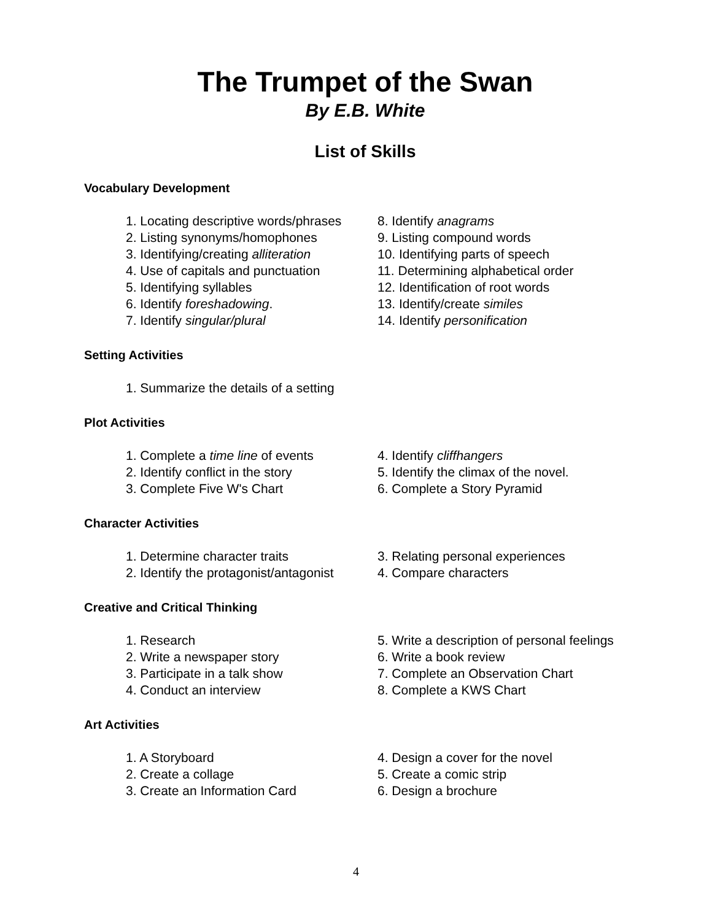The Trumpet of the Swan
By E.B. White
List of Skills
Vocabulary Development
1. Locating descriptive words/phrases
2. Listing synonyms/homophones
3. Identifying/creating alliteration
4. Use of capitals and punctuation
5. Identifying syllables
6. Identify foreshadowing.
7. Identify singular/plural
8. Identify anagrams
9. Listing compound words
10. Identifying parts of speech
11. Determining alphabetical order
12. Identification of root words
13. Identify/create similes
14. Identify personification
Setting Activities
1. Summarize the details of a setting
Plot Activities
1. Complete a time line of events
2. Identify conflict in the story
3. Complete Five W's Chart
4. Identify cliffhangers
5. Identify the climax of the novel.
6. Complete a Story Pyramid
Character Activities
1. Determine character traits
2. Identify the protagonist/antagonist
3. Relating personal experiences
4. Compare characters
Creative and Critical Thinking
1. Research
2. Write a newspaper story
3. Participate in a talk show
4. Conduct an interview
5. Write a description of personal feelings
6. Write a book review
7. Complete an Observation Chart
8. Complete a KWS Chart
Art Activities
1. A Storyboard
2. Create a collage
3. Create an Information Card
4. Design a cover for the novel
5. Create a comic strip
6. Design a brochure
4